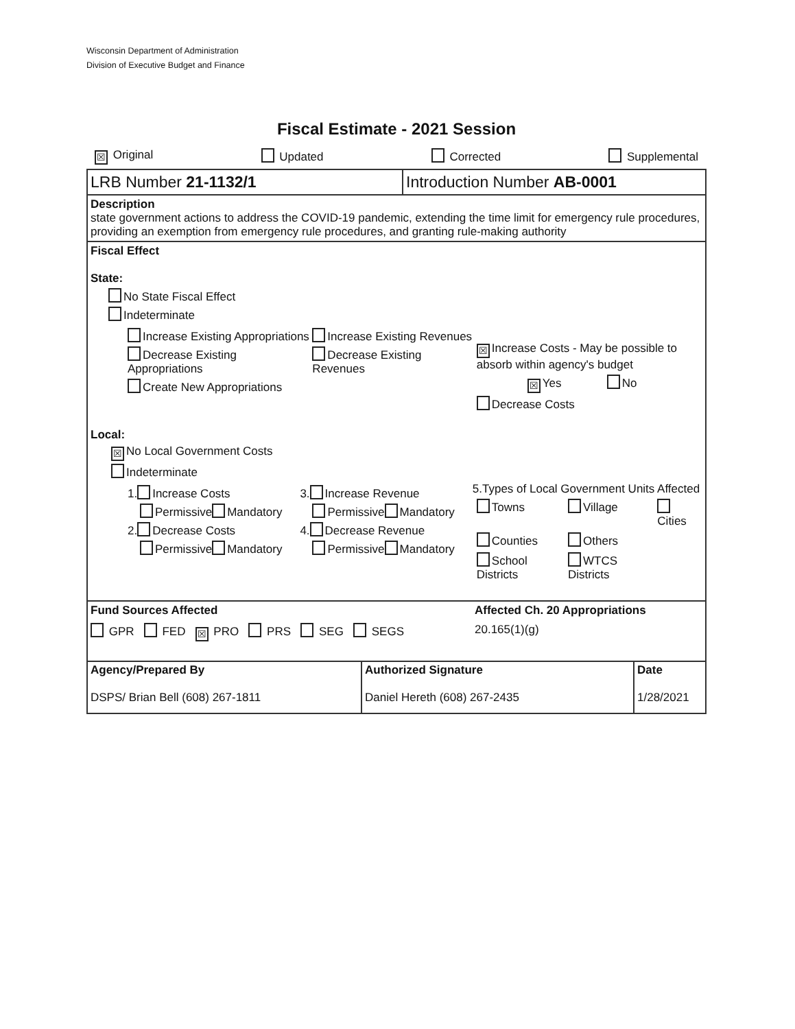Wisconsin Department of Administration
Division of Executive Budget and Finance
Fiscal Estimate - 2021 Session
☒ Original Updated Corrected Supplemental
LRB Number 21-1132/1 Introduction Number AB-0001
Description
state government actions to address the COVID-19 pandemic, extending the time limit for emergency rule procedures, providing an exemption from emergency rule procedures, and granting rule-making authority
Fiscal Effect
State:
No State Fiscal Effect
Indeterminate
Increase Existing Appropriations
Decrease Existing Appropriations
Create New Appropriations
Increase Existing Revenues
Decrease Existing Revenues
☒ Increase Costs - May be possible to absorb within agency's budget
☒ Yes No
Decrease Costs
Local:
☒ No Local Government Costs
Indeterminate
1. Increase Costs
Permissive Mandatory
2. Decrease Costs
Permissive Mandatory
3. Increase Revenue
Permissive Mandatory
4. Decrease Revenue
Permissive Mandatory
5.Types of Local Government Units Affected
| Towns | Village | Cities |
| Counties | Others | |
| School Districts | WTCS Districts | |
Fund Sources Affected
GPR FED ☒ PRO PRS SEG SEGS
Affected Ch. 20 Appropriations
20.165(1)(g)
| Agency/Prepared By DSPS/ Brian Bell (608) 267-1811 | Authorized Signature Daniel Hereth (608) 267-2435 | Date 1/28/2021 |